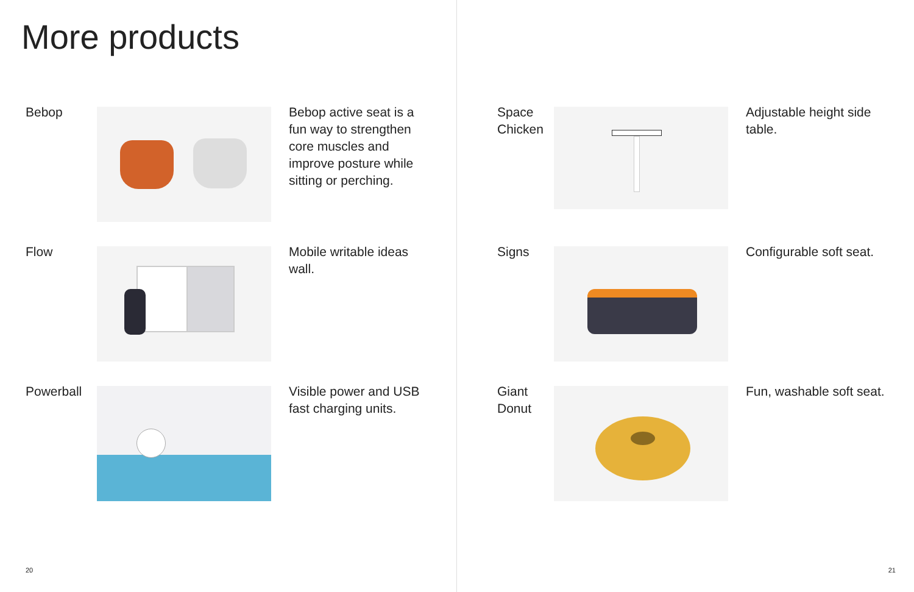More products
Bebop Bebop active seat is a fun way to strengthen core muscles and improve posture while sitting or perching.
Flow Mobile writable ideas wall.
Powerball Visible power and USB fast charging units.
20
Space Chicken
Adjustable height side table.
Signs Configurable soft seat.
Giant Donut
Fun, washable soft seat.
21